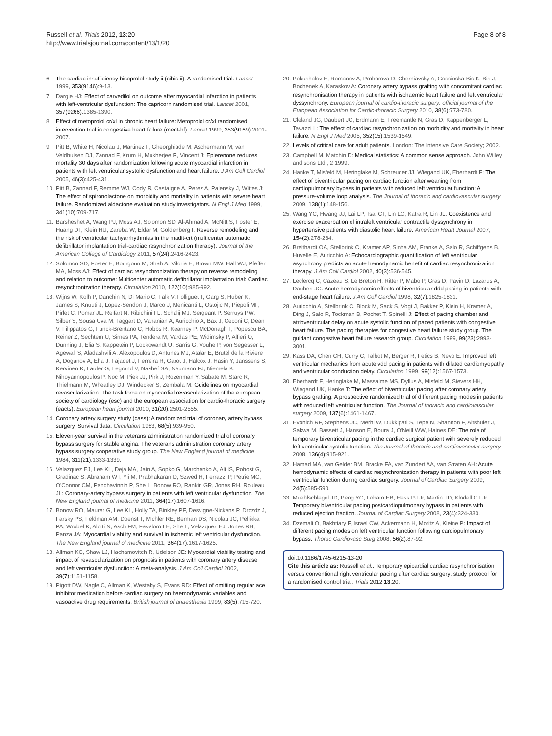Russell et al. Trials 2012, 13:20
http://www.trialsjournal.com/content/13/1/20
Page 8 of 8
6. The cardiac insufficiency bisoprolol study ii (cibis-ii): A randomised trial. Lancet 1999, 353(9146):9-13.
7. Dargie HJ: Effect of carvedilol on outcome after myocardial infarction in patients with left-ventricular dysfunction: The capricorn randomised trial. Lancet 2001, 357(9266):1385-1390.
8. Effect of metoprolol cr/xl in chronic heart failure: Metoprolol cr/xl randomised intervention trial in congestive heart failure (merit-hf). Lancet 1999, 353(9169):2001-2007.
9. Pitt B, White H, Nicolau J, Martinez F, Gheorghiade M, Aschermann M, van Veldhuisen DJ, Zannad F, Krum H, Mukherjee R, Vincent J: Eplerenone reduces mortality 30 days after randomization following acute myocardial infarction in patients with left ventricular systolic dysfunction and heart failure. J Am Coll Cardiol 2005, 46(3):425-431.
10. Pitt B, Zannad F, Remme WJ, Cody R, Castaigne A, Perez A, Palensky J, Wittes J: The effect of spironolactone on morbidity and mortality in patients with severe heart failure. Randomized aldactone evaluation study investigators. N Engl J Med 1999, 341(10):709-717.
11. Barsheshet A, Wang PJ, Moss AJ, Solomon SD, Al-Ahmad A, McNitt S, Foster E, Huang DT, Klein HU, Zareba W, Eldar M, Goldenberg I: Reverse remodeling and the risk of ventricular tachyarrhythmias in the madit-crt (multicenter automatic defibrillator implantation trial-cardiac resynchronization therapy). Journal of the American College of Cardiology 2011, 57(24):2416-2423.
12. Solomon SD, Foster E, Bourgoun M, Shah A, Viloria E, Brown MW, Hall WJ, Pfeffer MA, Moss AJ: Effect of cardiac resynchronization therapy on reverse remodeling and relation to outcome: Multicenter automatic defibrillator implantation trial: Cardiac resynchronization therapy. Circulation 2010, 122(10):985-992.
13. Wijns W, Kolh P, Danchin N, Di Mario C, Falk V, Folliguet T, Garg S, Huber K, James S, Knuuti J, Lopez-Sendon J, Marco J, Menicanti L, Ostojic M, Piepoli MF, Pirlet C, Pomar JL, Reifart N, Ribichini FL, Schalij MJ, Sergeant P, Serruys PW, Silber S, Sousa Uva M, Taggart D, Vahanian A, Auricchio A, Bax J, Ceconi C, Dean V, Filippatos G, Funck-Brentano C, Hobbs R, Kearney P, McDonagh T, Popescu BA, Reiner Z, Sechtem U, Sirnes PA, Tendera M, Vardas PE, Widimsky P, Alfieri O, Dunning J, Elia S, Kappetein P, Lockowandt U, Sarris G, Vouhe P, von Segesser L, Agewall S, Aladashvili A, Alexopoulos D, Antunes MJ, Atalar E, Brutel de la Riviere A, Doganov A, Eha J, Fajadet J, Ferreira R, Garot J, Halcox J, Hasin Y, Janssens S, Kervinen K, Laufer G, Legrand V, Nashef SA, Neumann FJ, Niemela K, Nihoyannopoulos P, Noc M, Piek JJ, Pirk J, Rozenman Y, Sabate M, Starc R, Thielmann M, Wheatley DJ, Windecker S, Zembala M: Guidelines on myocardial revascularization: The task force on myocardial revascularization of the european society of cardiology (esc) and the european association for cardio-thoracic surgery (eacts). European heart journal 2010, 31(20):2501-2555.
14. Coronary artery surgery study (cass): A randomized trial of coronary artery bypass surgery. Survival data. Circulation 1983, 68(5):939-950.
15. Eleven-year survival in the veterans administration randomized trial of coronary bypass surgery for stable angina. The veterans administration coronary artery bypass surgery cooperative study group. The New England journal of medicine 1984, 311(21):1333-1339.
16. Velazquez EJ, Lee KL, Deja MA, Jain A, Sopko G, Marchenko A, Ali IS, Pohost G, Gradinac S, Abraham WT, Yii M, Prabhakaran D, Szwed H, Ferrazzi P, Petrie MC, O'Connor CM, Panchavinnin P, She L, Bonow RO, Rankin GR, Jones RH, Rouleau JL: Coronary-artery bypass surgery in patients with left ventricular dysfunction. The New England journal of medicine 2011, 364(17):1607-1616.
17. Bonow RO, Maurer G, Lee KL, Holly TA, Binkley PF, Desvigne-Nickens P, Drozdz J, Farsky PS, Feldman AM, Doenst T, Michler RE, Berman DS, Nicolau JC, Pellikka PA, Wrobel K, Alotti N, Asch FM, Favaloro LE, She L, Velazquez EJ, Jones RH, Panza JA: Myocardial viability and survival in ischemic left ventricular dysfunction. The New England journal of medicine 2011, 364(17):1617-1625.
18. Allman KC, Shaw LJ, Hachamovitch R, Udelson JE: Myocardial viability testing and impact of revascularization on prognosis in patients with coronary artery disease and left ventricular dysfunction: A meta-analysis. J Am Coll Cardiol 2002, 39(7):1151-1158.
19. Pigott DW, Nagle C, Allman K, Westaby S, Evans RD: Effect of omitting regular ace inhibitor medication before cardiac surgery on haemodynamic variables and vasoactive drug requirements. British journal of anaesthesia 1999, 83(5):715-720.
20. Pokushalov E, Romanov A, Prohorova D, Cherniavsky A, Goscinska-Bis K, Bis J, Bochenek A, Karaskov A: Coronary artery bypass grafting with concomitant cardiac resynchronisation therapy in patients with ischaemic heart failure and left ventricular dyssynchrony. European journal of cardio-thoracic surgery: official journal of the European Association for Cardio-thoracic Surgery 2010, 38(6):773-780.
21. Cleland JG, Daubert JC, Erdmann E, Freemantle N, Gras D, Kappenberger L, Tavazzi L: The effect of cardiac resynchronization on morbidity and mortality in heart failure. N Engl J Med 2005, 352(15):1539-1549.
22. Levels of critical care for adult patients. London: The Intensive Care Society; 2002.
23. Campbell M, Matchin D: Medical statistics: A common sense approach. John Willey and sons Ltd;, 2 1999.
24. Hanke T, Misfeld M, Heringlake M, Schreuder JJ, Wiegand UK, Eberhardt F: The effect of biventricular pacing on cardiac function after weaning from cardiopulmonary bypass in patients with reduced left ventricular function: A pressure-volume loop analysis. The Journal of thoracic and cardiovascular surgery 2009, 138(1):148-156.
25. Wang YC, Hwang JJ, Lai LP, Tsai CT, Lin LC, Katra R, Lin JL: Coexistence and exercise exacerbation of intraleft ventricular contractile dyssynchrony in hypertensive patients with diastolic heart failure. American Heart Journal 2007, 154(2):278-284.
26. Breithardt OA, Stellbrink C, Kramer AP, Sinha AM, Franke A, Salo R, Schiffgens B, Huvelle E, Auricchio A: Echocardiographic quantification of left ventricular asynchrony predicts an acute hemodynamic benefit of cardiac resynchronization therapy. J Am Coll Cardiol 2002, 40(3):536-545.
27. Leclercq C, Cazeau S, Le Breton H, Ritter P, Mabo P, Gras D, Pavin D, Lazarus A, Daubert JC: Acute hemodynamic effects of biventricular ddd pacing in patients with end-stage heart failure. J Am Coll Cardiol 1998, 32(7):1825-1831.
28. Auricchio A, Stellbrink C, Block M, Sack S, Vogt J, Bakker P, Klein H, Kramer A, Ding J, Salo R, Tockman B, Pochet T, Spinelli J: Effect of pacing chamber and atrioventricular delay on acute systolic function of paced patients with congestive heart failure. The pacing therapies for congestive heart failure study group. The guidant congestive heart failure research group. Circulation 1999, 99(23):2993-3001.
29. Kass DA, Chen CH, Curry C, Talbot M, Berger R, Fetics B, Nevo E: Improved left ventricular mechanics from acute vdd pacing in patients with dilated cardiomyopathy and ventricular conduction delay. Circulation 1999, 99(12):1567-1573.
30. Eberhardt F, Heringlake M, Massalme MS, Dyllus A, Misfeld M, Sievers HH, Wiegand UK, Hanke T: The effect of biventricular pacing after coronary artery bypass grafting: A prospective randomized trial of different pacing modes in patients with reduced left ventricular function. The Journal of thoracic and cardiovascular surgery 2009, 137(6):1461-1467.
31. Evonich RF, Stephens JC, Merhi W, Dukkipati S, Tepe N, Shannon F, Altshuler J, Sakwa M, Bassett J, Hanson E, Boura J, O'Neill WW, Haines DE: The role of temporary biventricular pacing in the cardiac surgical patient with severely reduced left ventricular systolic function. The Journal of thoracic and cardiovascular surgery 2008, 136(4):915-921.
32. Hamad MA, van Gelder BM, Bracke FA, van Zundert AA, van Straten AH: Acute hemodynamic effects of cardiac resynchronization therapy in patients with poor left ventricular function during cardiac surgery. Journal of Cardiac Surgery 2009, 24(5):585-590.
33. Muehlschlegel JD, Peng YG, Lobato EB, Hess PJ Jr, Martin TD, Klodell CT Jr: Temporary biventricular pacing postcardiopulmonary bypass in patients with reduced ejection fraction. Journal of Cardiac Surgery 2008, 23(4):324-330.
34. Dzemali O, Bakhtiary F, Israel CW, Ackermann H, Moritz A, Kleine P: Impact of different pacing modes on left ventricular function following cardiopulmonary bypass. Thorac Cardiovasc Surg 2008, 56(2):87-92.
doi:10.1186/1745-6215-13-20
Cite this article as: Russell et al.: Temporary epicardial cardiac resynchronisation versus conventional right ventricular pacing after cardiac surgery: study protocol for a randomised control trial. Trials 2012 13:20.